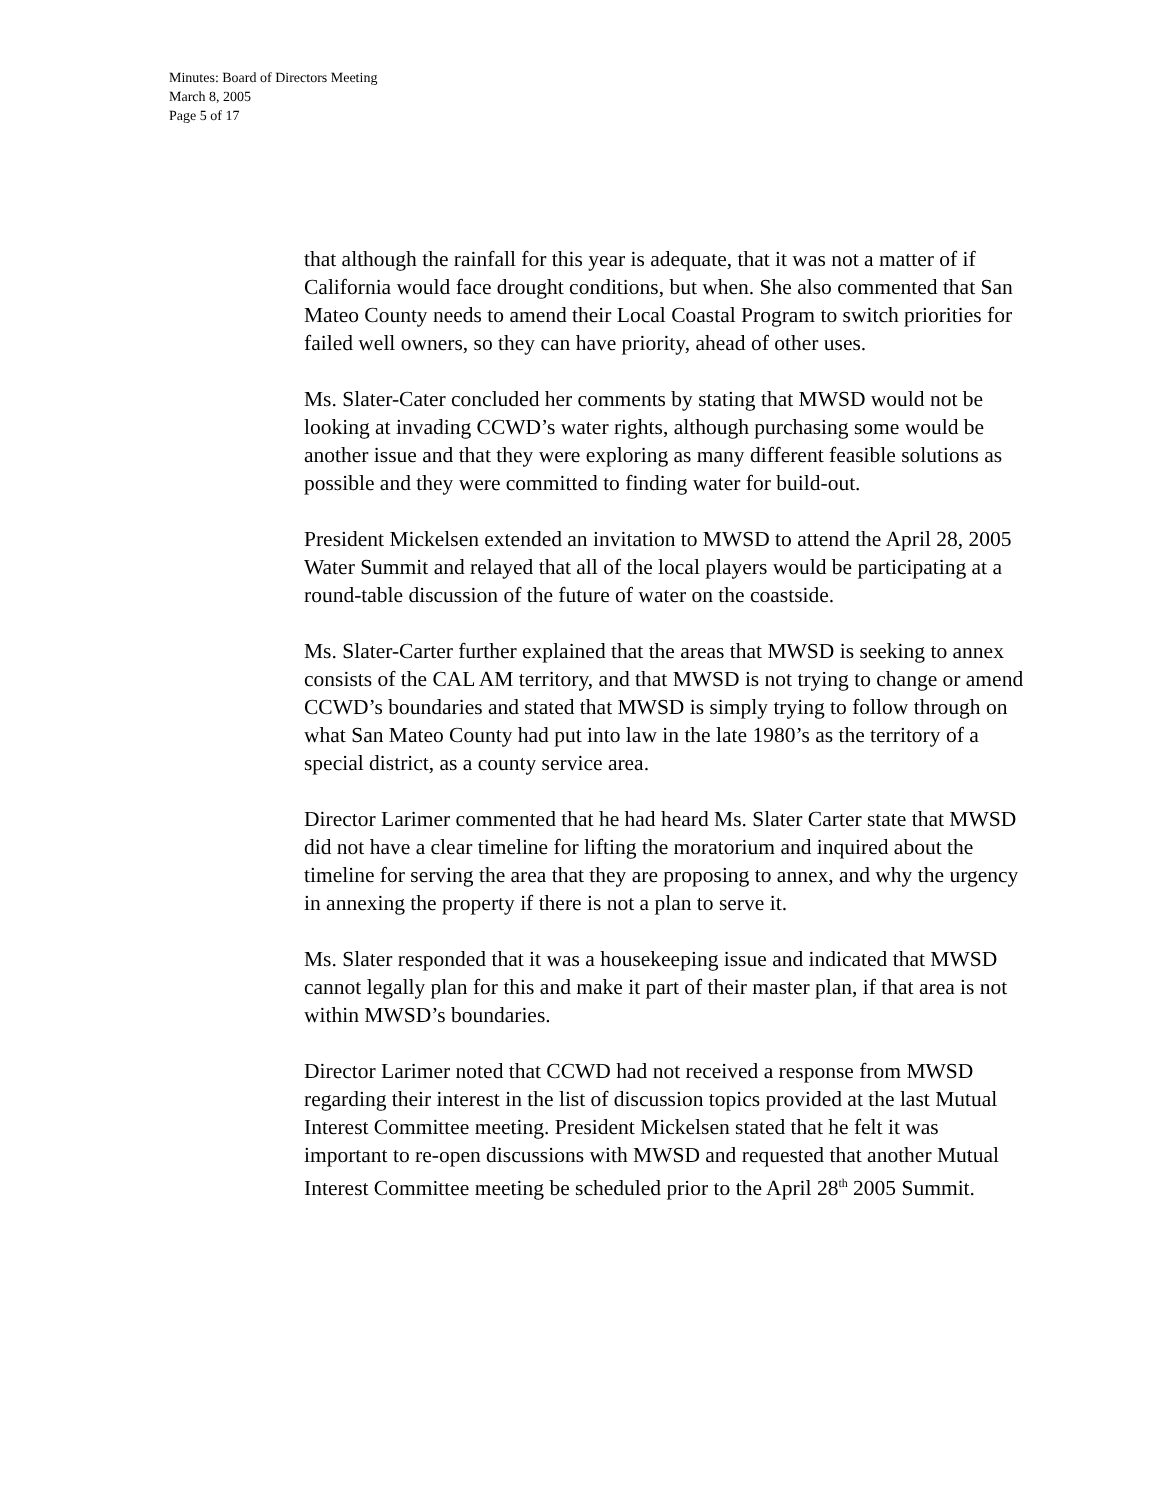Minutes: Board of Directors Meeting
March 8, 2005
Page 5 of 17
that although the rainfall for this year is adequate, that it was not a matter of if California would face drought conditions, but when. She also commented that San Mateo County needs to amend their Local Coastal Program to switch priorities for failed well owners, so they can have priority, ahead of other uses.
Ms. Slater-Cater concluded her comments by stating that MWSD would not be looking at invading CCWD’s water rights, although purchasing some would be another issue and that they were exploring as many different feasible solutions as possible and they were committed to finding water for build-out.
President Mickelsen extended an invitation to MWSD to attend the April 28, 2005 Water Summit and relayed that all of the local players would be participating at a round-table discussion of the future of water on the coastside.
Ms. Slater-Carter further explained that the areas that MWSD is seeking to annex consists of the CAL AM territory, and that MWSD is not trying to change or amend CCWD’s boundaries and stated that MWSD is simply trying to follow through on what San Mateo County had put into law in the late 1980’s as the territory of a special district, as a county service area.
Director Larimer commented that he had heard Ms. Slater Carter state that MWSD did not have a clear timeline for lifting the moratorium and inquired about the timeline for serving the area that they are proposing to annex, and why the urgency in annexing the property if there is not a plan to serve it.
Ms. Slater responded that it was a housekeeping issue and indicated that MWSD cannot legally plan for this and make it part of their master plan, if that area is not within MWSD’s boundaries.
Director Larimer noted that CCWD had not received a response from MWSD regarding their interest in the list of discussion topics provided at the last Mutual Interest Committee meeting. President Mickelsen stated that he felt it was important to re-open discussions with MWSD and requested that another Mutual Interest Committee meeting be scheduled prior to the April 28<sup>th</sup> 2005 Summit.